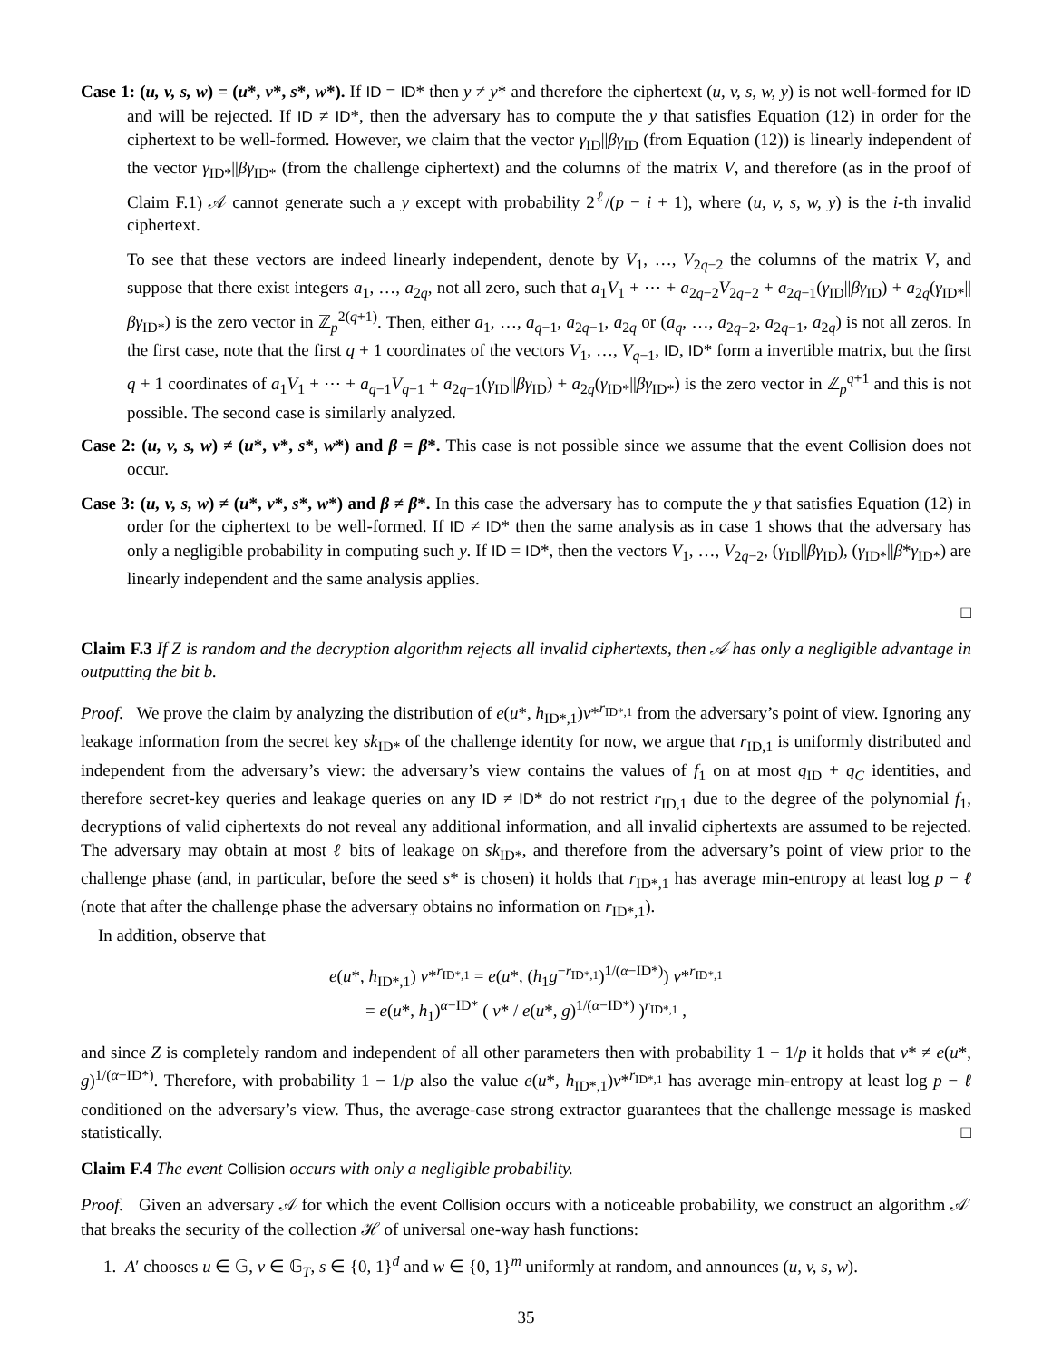Case 1: (u, v, s, w) = (u*, v*, s*, w*). If ID = ID* then y ≠ y* and therefore the ciphertext (u, v, s, w, y) is not well-formed for ID and will be rejected. If ID ≠ ID*, then the adversary has to compute the y that satisfies Equation (12) in order for the ciphertext to be well-formed. However, we claim that the vector γ<sub>ID</sub>||βγ<sub>ID</sub> (from Equation (12)) is linearly independent of the vector γ<sub>ID*</sub>||βγ<sub>ID*</sub> (from the challenge ciphertext) and the columns of the matrix V, and therefore (as in the proof of Claim F.1) 𝒜 cannot generate such a y except with probability 2<sup>ℓ</sup>/(p − i + 1), where (u, v, s, w, y) is the i-th invalid ciphertext.
To see that these vectors are indeed linearly independent, denote by V<sub>1</sub>, …, V<sub>2q−2</sub> the columns of the matrix V, and suppose that there exist integers a<sub>1</sub>, …, a<sub>2q</sub>, not all zero, such that a<sub>1</sub>V<sub>1</sub> + ⋯ + a<sub>2q−2</sub>V<sub>2q−2</sub> + a<sub>2q−1</sub>(γ<sub>ID</sub>||βγ<sub>ID</sub>) + a<sub>2q</sub>(γ<sub>ID*</sub>||βγ<sub>ID*</sub>) is the zero vector in ℤ<sub>p</sub><sup>2(q+1)</sup>. Then, either a<sub>1</sub>, …, a<sub>q−1</sub>, a<sub>2q−1</sub>, a<sub>2q</sub> or (a<sub>q</sub>, …, a<sub>2q−2</sub>, a<sub>2q−1</sub>, a<sub>2q</sub>) is not all zeros. In the first case, note that the first q + 1 coordinates of the vectors V<sub>1</sub>, …, V<sub>q−1</sub>, ID, ID* form a invertible matrix, but the first q + 1 coordinates of a<sub>1</sub>V<sub>1</sub> + ⋯ + a<sub>q−1</sub>V<sub>q−1</sub> + a<sub>2q−1</sub>(γ<sub>ID</sub>||βγ<sub>ID</sub>) + a<sub>2q</sub>(γ<sub>ID*</sub>||βγ<sub>ID*</sub>) is the zero vector in ℤ<sub>p</sub><sup>q+1</sup> and this is not possible. The second case is similarly analyzed.
Case 2: (u, v, s, w) ≠ (u*, v*, s*, w*) and β = β*. This case is not possible since we assume that the event Collision does not occur.
Case 3: (u, v, s, w) ≠ (u*, v*, s*, w*) and β ≠ β*. In this case the adversary has to compute the y that satisfies Equation (12) in order for the ciphertext to be well-formed. If ID ≠ ID* then the same analysis as in case 1 shows that the adversary has only a negligible probability in computing such y. If ID = ID*, then the vectors V<sub>1</sub>, …, V<sub>2q−2</sub>, (γ<sub>ID</sub>||βγ<sub>ID</sub>), (γ<sub>ID*</sub>||β*γ<sub>ID*</sub>) are linearly independent and the same analysis applies.
□
Claim F.3 If Z is random and the decryption algorithm rejects all invalid ciphertexts, then 𝒜 has only a negligible advantage in outputting the bit b.
Proof. We prove the claim by analyzing the distribution of e(u*, h<sub>ID*,1</sub>)v*<sup>r<sub>ID*,1</sub></sup> from the adversary’s point of view. Ignoring any leakage information from the secret key sk<sub>ID*</sub> of the challenge identity for now, we argue that r<sub>ID,1</sub> is uniformly distributed and independent from the adversary’s view: the adversary’s view contains the values of f<sub>1</sub> on at most q<sub>ID</sub> + q<sub>C</sub> identities, and therefore secret-key queries and leakage queries on any ID ≠ ID* do not restrict r<sub>ID,1</sub> due to the degree of the polynomial f<sub>1</sub>, decryptions of valid ciphertexts do not reveal any additional information, and all invalid ciphertexts are assumed to be rejected. The adversary may obtain at most ℓ bits of leakage on sk<sub>ID*</sub>, and therefore from the adversary’s point of view prior to the challenge phase (and, in particular, before the seed s* is chosen) it holds that r<sub>ID*,1</sub> has average min-entropy at least log p − ℓ (note that after the challenge phase the adversary obtains no information on r<sub>ID*,1</sub>).
In addition, observe that
e(u*, h<sub>ID*,1</sub>) v*<sup>r<sub>ID*,1</sub></sup> = e(u*, (h<sub>1</sub>g<sup>−r<sub>ID*,1</sub></sup>)<sup>1/(α−ID*)</sup>) v*<sup>r<sub>ID*,1</sub></sup>
= e(u*, h<sub>1</sub>)<sup>α−ID*</sup> ( v* / e(u*, g)<sup>1/(α−ID*)</sup> )<sup>r<sub>ID*,1</sub></sup> ,
and since Z is completely random and independent of all other parameters then with probability 1 − 1/p it holds that v* ≠ e(u*, g)<sup>1/(α−ID*)</sup>. Therefore, with probability 1 − 1/p also the value e(u*, h<sub>ID*,1</sub>)v*<sup>r<sub>ID*,1</sub></sup> has average min-entropy at least log p − ℓ conditioned on the adversary’s view. Thus, the average-case strong extractor guarantees that the challenge message is masked statistically. □
Claim F.4 The event Collision occurs with only a negligible probability.
Proof. Given an adversary 𝒜 for which the event Collision occurs with a noticeable probability, we construct an algorithm 𝒜′ that breaks the security of the collection ℋ of universal one-way hash functions:
1. A′ chooses u ∈ 𝔾, v ∈ 𝔾<sub>T</sub>, s ∈ {0, 1}<sup>d</sup> and w ∈ {0, 1}<sup>m</sup> uniformly at random, and announces (u, v, s, w).
35